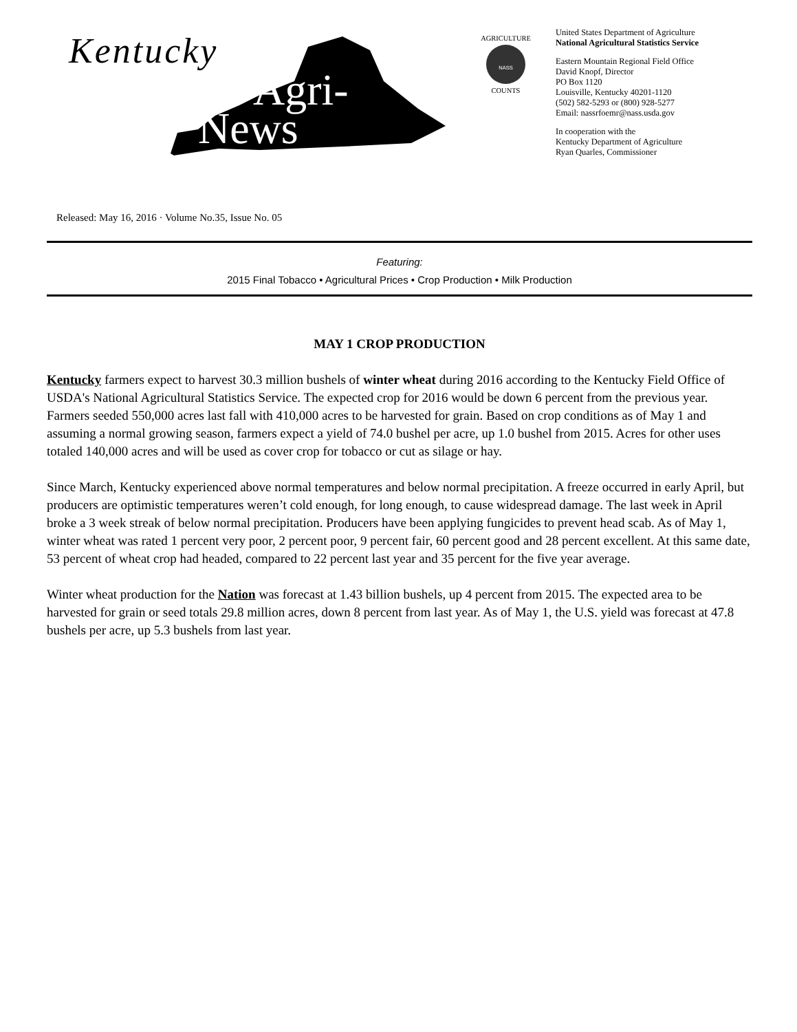Kentucky
Agri-
News
AGRICULTURE
COUNTS
NASS
United States Department of Agriculture
National Agricultural Statistics Service
Eastern Mountain Regional Field Office
David Knopf, Director
PO Box 1120
Louisville, Kentucky 40201-1120
(502) 582-5293 or (800) 928-5277
Email: nassrfoemr@nass.usda.gov
In cooperation with the
Kentucky Department of Agriculture
Ryan Quarles, Commissioner
Released: May 16, 2016 · Volume No.35, Issue No. 05
Featuring:
2015 Final Tobacco • Agricultural Prices • Crop Production • Milk Production
MAY 1 CROP PRODUCTION
Kentucky farmers expect to harvest 30.3 million bushels of winter wheat during 2016 according to the Kentucky Field Office of USDA's National Agricultural Statistics Service. The expected crop for 2016 would be down 6 percent from the previous year. Farmers seeded 550,000 acres last fall with 410,000 acres to be harvested for grain. Based on crop conditions as of May 1 and assuming a normal growing season, farmers expect a yield of 74.0 bushel per acre, up 1.0 bushel from 2015. Acres for other uses totaled 140,000 acres and will be used as cover crop for tobacco or cut as silage or hay.
Since March, Kentucky experienced above normal temperatures and below normal precipitation. A freeze occurred in early April, but producers are optimistic temperatures weren’t cold enough, for long enough, to cause widespread damage. The last week in April broke a 3 week streak of below normal precipitation. Producers have been applying fungicides to prevent head scab. As of May 1, winter wheat was rated 1 percent very poor, 2 percent poor, 9 percent fair, 60 percent good and 28 percent excellent. At this same date, 53 percent of wheat crop had headed, compared to 22 percent last year and 35 percent for the five year average.
Winter wheat production for the Nation was forecast at 1.43 billion bushels, up 4 percent from 2015. The expected area to be harvested for grain or seed totals 29.8 million acres, down 8 percent from last year. As of May 1, the U.S. yield was forecast at 47.8 bushels per acre, up 5.3 bushels from last year.